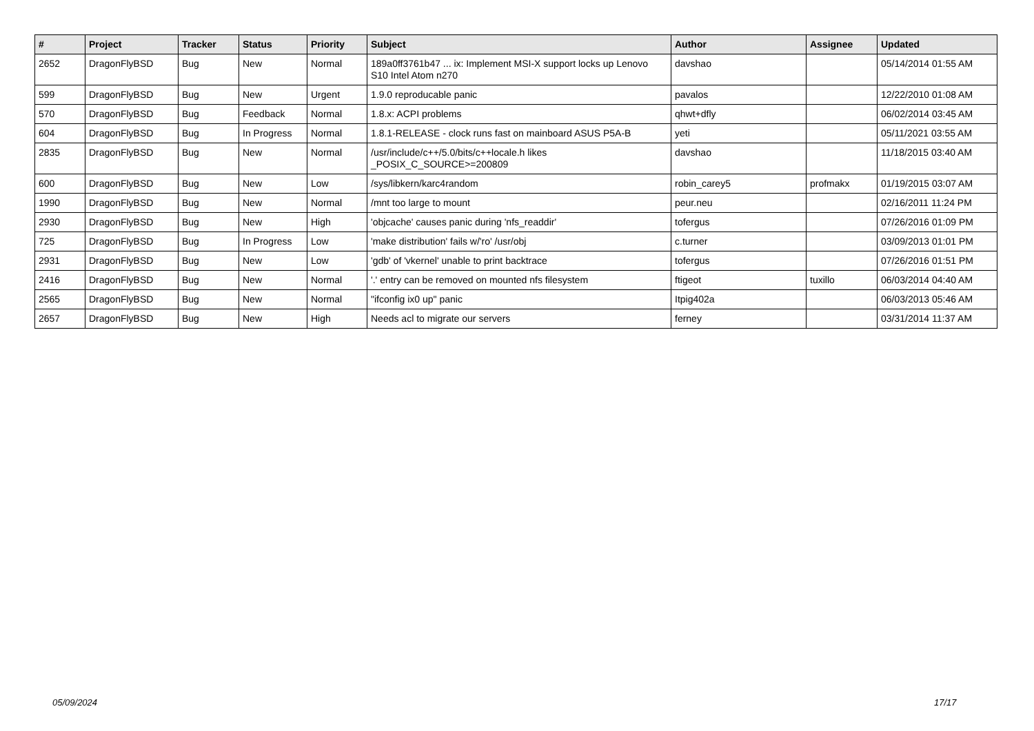| # | Project | Tracker | Status | Priority | Subject | Author | Assignee | Updated |
| --- | --- | --- | --- | --- | --- | --- | --- | --- |
| 2652 | DragonFlyBSD | Bug | New | Normal | 189a0ff3761b47 ... ix: Implement MSI-X support locks up Lenovo S10 Intel Atom n270 | davshao | | 05/14/2014 01:55 AM |
| 599 | DragonFlyBSD | Bug | New | Urgent | 1.9.0 reproducable panic | pavalos | | 12/22/2010 01:08 AM |
| 570 | DragonFlyBSD | Bug | Feedback | Normal | 1.8.x: ACPI problems | qhwt+dfly | | 06/02/2014 03:45 AM |
| 604 | DragonFlyBSD | Bug | In Progress | Normal | 1.8.1-RELEASE - clock runs fast on mainboard ASUS P5A-B | yeti | | 05/11/2021 03:55 AM |
| 2835 | DragonFlyBSD | Bug | New | Normal | /usr/include/c++/5.0/bits/c++locale.h likes _POSIX_C_SOURCE>=200809 | davshao | | 11/18/2015 03:40 AM |
| 600 | DragonFlyBSD | Bug | New | Low | /sys/libkern/karc4random | robin_carey5 | profmakx | 01/19/2015 03:07 AM |
| 1990 | DragonFlyBSD | Bug | New | Normal | /mnt too large to mount | peur.neu | | 02/16/2011 11:24 PM |
| 2930 | DragonFlyBSD | Bug | New | High | 'objcache' causes panic during 'nfs_readdir' | tofergus | | 07/26/2016 01:09 PM |
| 725 | DragonFlyBSD | Bug | In Progress | Low | 'make distribution' fails w/'ro' /usr/obj | c.turner | | 03/09/2013 01:01 PM |
| 2931 | DragonFlyBSD | Bug | New | Low | 'gdb' of 'vkernel' unable to print backtrace | tofergus | | 07/26/2016 01:51 PM |
| 2416 | DragonFlyBSD | Bug | New | Normal | '.' entry can be removed on mounted nfs filesystem | ftigeot | tuxillo | 06/03/2014 04:40 AM |
| 2565 | DragonFlyBSD | Bug | New | Normal | "ifconfig ix0 up" panic | Itpig402a | | 06/03/2013 05:46 AM |
| 2657 | DragonFlyBSD | Bug | New | High | Needs acl to migrate our servers | ferney | | 03/31/2014 11:37 AM |
05/09/2024 17/17